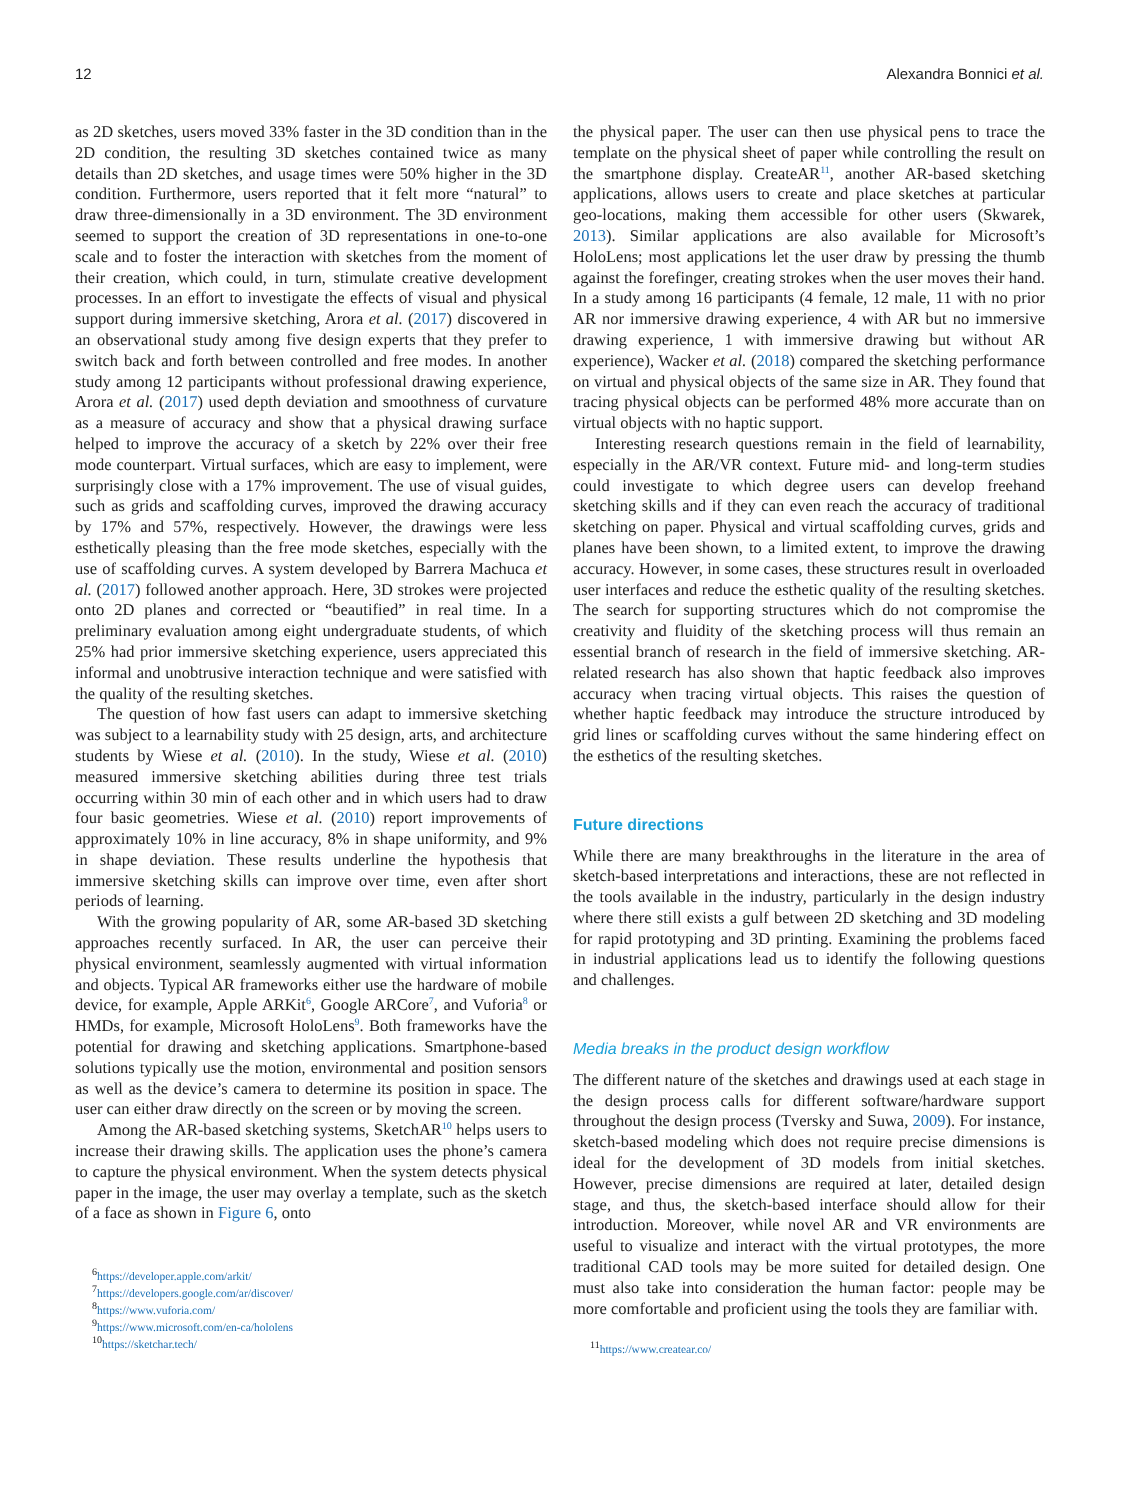12 Alexandra Bonnici et al.
as 2D sketches, users moved 33% faster in the 3D condition than in the 2D condition, the resulting 3D sketches contained twice as many details than 2D sketches, and usage times were 50% higher in the 3D condition. Furthermore, users reported that it felt more “natural” to draw three-dimensionally in a 3D environment. The 3D environment seemed to support the creation of 3D representations in one-to-one scale and to foster the interaction with sketches from the moment of their creation, which could, in turn, stimulate creative development processes. In an effort to investigate the effects of visual and physical support during immersive sketching, Arora et al. (2017) discovered in an observational study among five design experts that they prefer to switch back and forth between controlled and free modes. In another study among 12 participants without professional drawing experience, Arora et al. (2017) used depth deviation and smoothness of curvature as a measure of accuracy and show that a physical drawing surface helped to improve the accuracy of a sketch by 22% over their free mode counterpart. Virtual surfaces, which are easy to implement, were surprisingly close with a 17% improvement. The use of visual guides, such as grids and scaffolding curves, improved the drawing accuracy by 17% and 57%, respectively. However, the drawings were less esthetically pleasing than the free mode sketches, especially with the use of scaffolding curves. A system developed by Barrera Machuca et al. (2017) followed another approach. Here, 3D strokes were projected onto 2D planes and corrected or “beautified” in real time. In a preliminary evaluation among eight undergraduate students, of which 25% had prior immersive sketching experience, users appreciated this informal and unobtrusive interaction technique and were satisfied with the quality of the resulting sketches.
The question of how fast users can adapt to immersive sketching was subject to a learnability study with 25 design, arts, and architecture students by Wiese et al. (2010). In the study, Wiese et al. (2010) measured immersive sketching abilities during three test trials occurring within 30 min of each other and in which users had to draw four basic geometries. Wiese et al. (2010) report improvements of approximately 10% in line accuracy, 8% in shape uniformity, and 9% in shape deviation. These results underline the hypothesis that immersive sketching skills can improve over time, even after short periods of learning.
With the growing popularity of AR, some AR-based 3D sketching approaches recently surfaced. In AR, the user can perceive their physical environment, seamlessly augmented with virtual information and objects. Typical AR frameworks either use the hardware of mobile device, for example, Apple ARKit<sup>6</sup>, Google ARCore<sup>7</sup>, and Vuforia<sup>8</sup> or HMDs, for example, Microsoft HoloLens<sup>9</sup>. Both frameworks have the potential for drawing and sketching applications. Smartphone-based solutions typically use the motion, environmental and position sensors as well as the device’s camera to determine its position in space. The user can either draw directly on the screen or by moving the screen.
Among the AR-based sketching systems, SketchAR<sup>10</sup> helps users to increase their drawing skills. The application uses the phone’s camera to capture the physical environment. When the system detects physical paper in the image, the user may overlay a template, such as the sketch of a face as shown in Figure 6, onto
<sup>6</sup> https://developer.apple.com/arkit/
<sup>7</sup> https://developers.google.com/ar/discover/
<sup>8</sup> https://www.vuforia.com/
<sup>9</sup> https://www.microsoft.com/en-ca/hololens
<sup>10</sup> https://sketchar.tech/
the physical paper. The user can then use physical pens to trace the template on the physical sheet of paper while controlling the result on the smartphone display. CreateAR<sup>11</sup>, another AR-based sketching applications, allows users to create and place sketches at particular geo-locations, making them accessible for other users (Skwarek, 2013). Similar applications are also available for Microsoft’s HoloLens; most applications let the user draw by pressing the thumb against the forefinger, creating strokes when the user moves their hand. In a study among 16 participants (4 female, 12 male, 11 with no prior AR nor immersive drawing experience, 4 with AR but no immersive drawing experience, 1 with immersive drawing but without AR experience), Wacker et al. (2018) compared the sketching performance on virtual and physical objects of the same size in AR. They found that tracing physical objects can be performed 48% more accurate than on virtual objects with no haptic support.
Interesting research questions remain in the field of learnability, especially in the AR/VR context. Future mid- and long-term studies could investigate to which degree users can develop freehand sketching skills and if they can even reach the accuracy of traditional sketching on paper. Physical and virtual scaffolding curves, grids and planes have been shown, to a limited extent, to improve the drawing accuracy. However, in some cases, these structures result in overloaded user interfaces and reduce the esthetic quality of the resulting sketches. The search for supporting structures which do not compromise the creativity and fluidity of the sketching process will thus remain an essential branch of research in the field of immersive sketching. AR-related research has also shown that haptic feedback also improves accuracy when tracing virtual objects. This raises the question of whether haptic feedback may introduce the structure introduced by grid lines or scaffolding curves without the same hindering effect on the esthetics of the resulting sketches.
Future directions
While there are many breakthroughs in the literature in the area of sketch-based interpretations and interactions, these are not reflected in the tools available in the industry, particularly in the design industry where there still exists a gulf between 2D sketching and 3D modeling for rapid prototyping and 3D printing. Examining the problems faced in industrial applications lead us to identify the following questions and challenges.
Media breaks in the product design workflow
The different nature of the sketches and drawings used at each stage in the design process calls for different software/hardware support throughout the design process (Tversky and Suwa, 2009). For instance, sketch-based modeling which does not require precise dimensions is ideal for the development of 3D models from initial sketches. However, precise dimensions are required at later, detailed design stage, and thus, the sketch-based interface should allow for their introduction. Moreover, while novel AR and VR environments are useful to visualize and interact with the virtual prototypes, the more traditional CAD tools may be more suited for detailed design. One must also take into consideration the human factor: people may be more comfortable and proficient using the tools they are familiar with.
<sup>11</sup> https://www.createar.co/